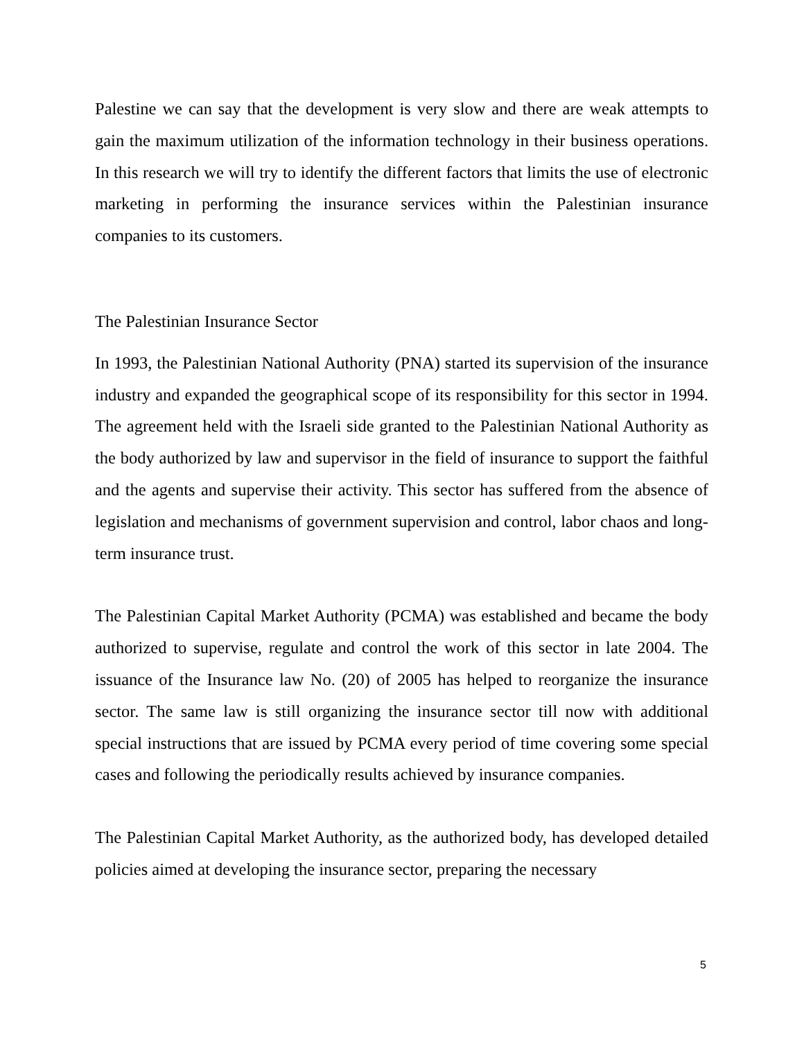Palestine we can say that the development is very slow and there are weak attempts to gain the maximum utilization of the information technology in their business operations. In this research we will try to identify the different factors that limits the use of electronic marketing in performing the insurance services within the Palestinian insurance companies to its customers.
The Palestinian Insurance Sector
In 1993, the Palestinian National Authority (PNA) started its supervision of the insurance industry and expanded the geographical scope of its responsibility for this sector in 1994. The agreement held with the Israeli side granted to the Palestinian National Authority as the body authorized by law and supervisor in the field of insurance to support the faithful and the agents and supervise their activity. This sector has suffered from the absence of legislation and mechanisms of government supervision and control, labor chaos and long-term insurance trust.
The Palestinian Capital Market Authority (PCMA) was established and became the body authorized to supervise, regulate and control the work of this sector in late 2004. The issuance of the Insurance law No. (20) of 2005 has helped to reorganize the insurance sector. The same law is still organizing the insurance sector till now with additional special instructions that are issued by PCMA every period of time covering some special cases and following the periodically results achieved by insurance companies.
The Palestinian Capital Market Authority, as the authorized body, has developed detailed policies aimed at developing the insurance sector, preparing the necessary
5